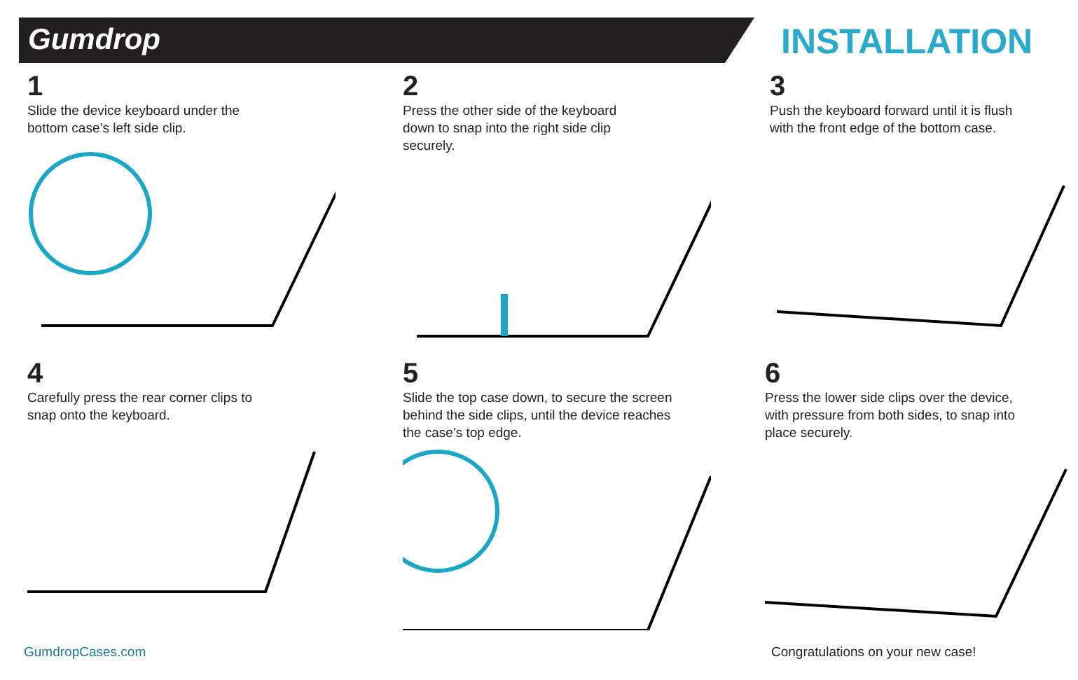Gumdrop INSTALLATION
1
Slide the device keyboard under the bottom case’s left side clip.
2
Press the other side of the keyboard down to snap into the right side clip securely.
3
Push the keyboard forward until it is flush with the front edge of the bottom case.
4
Carefully press the rear corner clips to snap onto the keyboard.
5
Slide the top case down, to secure the screen behind the side clips, until the device reaches the case’s top edge.
6
Press the lower side clips over the device, with pressure from both sides, to snap into place securely.
GumdropCases.com
Congratulations on your new case!